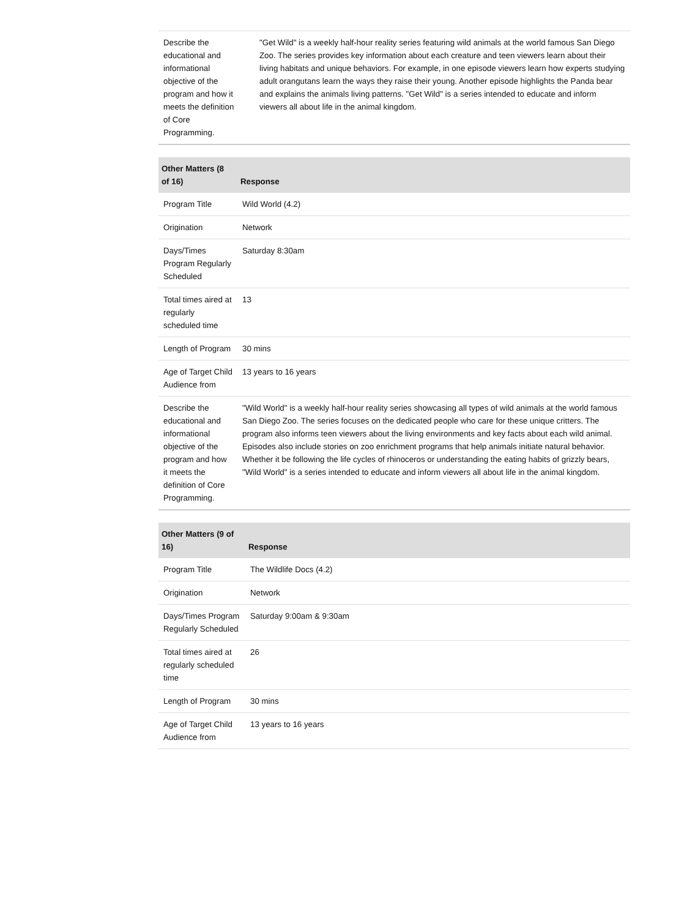| Describe the educational and informational objective of the program and how it meets the definition of Core Programming. | "Get Wild" is a weekly half-hour reality series featuring wild animals at the world famous San Diego Zoo. The series provides key information about each creature and teen viewers learn about their living habitats and unique behaviors. For example, in one episode viewers learn how experts studying adult orangutans learn the ways they raise their young. Another episode highlights the Panda bear and explains the animals living patterns. "Get Wild" is a series intended to educate and inform viewers all about life in the animal kingdom. |
| Other Matters (8 of 16) | Response |
| --- | --- |
| Program Title | Wild World (4.2) |
| Origination | Network |
| Days/Times Program Regularly Scheduled | Saturday 8:30am |
| Total times aired at regularly scheduled time | 13 |
| Length of Program | 30 mins |
| Age of Target Child Audience from | 13 years to 16 years |
| Describe the educational and informational objective of the program and how it meets the definition of Core Programming. | "Wild World" is a weekly half-hour reality series showcasing all types of wild animals at the world famous San Diego Zoo. The series focuses on the dedicated people who care for these unique critters. The program also informs teen viewers about the living environments and key facts about each wild animal. Episodes also include stories on zoo enrichment programs that help animals initiate natural behavior. Whether it be following the life cycles of rhinoceros or understanding the eating habits of grizzly bears, "Wild World" is a series intended to educate and inform viewers all about life in the animal kingdom. |
| Other Matters (9 of 16) | Response |
| --- | --- |
| Program Title | The Wildlife Docs (4.2) |
| Origination | Network |
| Days/Times Program Regularly Scheduled | Saturday 9:00am & 9:30am |
| Total times aired at regularly scheduled time | 26 |
| Length of Program | 30 mins |
| Age of Target Child Audience from | 13 years to 16 years |